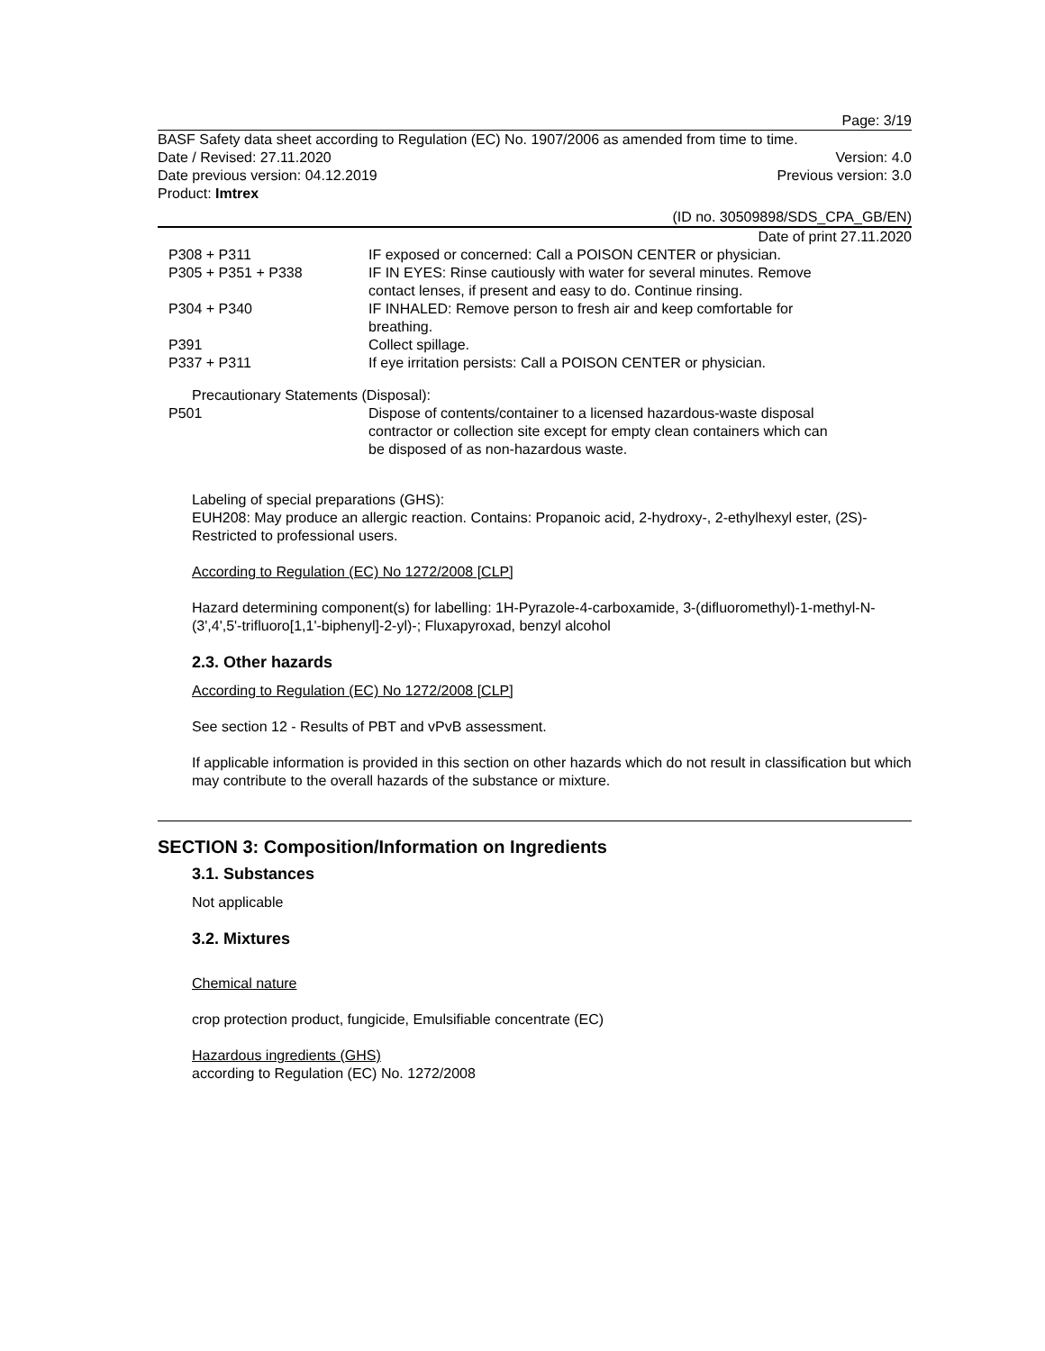Page: 3/19
BASF Safety data sheet according to Regulation (EC) No. 1907/2006 as amended from time to time.
Date / Revised: 27.11.2020 Version: 4.0
Date previous version: 04.12.2019 Previous version: 3.0
Product: Imtrex
(ID no. 30509898/SDS_CPA_GB/EN)
Date of print 27.11.2020
| P308 + P311 | IF exposed or concerned: Call a POISON CENTER or physician. |
| P305 + P351 + P338 | IF IN EYES: Rinse cautiously with water for several minutes. Remove contact lenses, if present and easy to do. Continue rinsing. |
| P304 + P340 | IF INHALED: Remove person to fresh air and keep comfortable for breathing. |
| P391 | Collect spillage. |
| P337 + P311 | If eye irritation persists: Call a POISON CENTER or physician. |
Precautionary Statements (Disposal):
| P501 | Dispose of contents/container to a licensed hazardous-waste disposal contractor or collection site except for empty clean containers which can be disposed of as non-hazardous waste. |
Labeling of special preparations (GHS):
EUH208: May produce an allergic reaction. Contains: Propanoic acid, 2-hydroxy-, 2-ethylhexyl ester, (2S)-
Restricted to professional users.
According to Regulation (EC) No 1272/2008 [CLP]
Hazard determining component(s) for labelling: 1H-Pyrazole-4-carboxamide, 3-(difluoromethyl)-1-methyl-N-(3',4',5'-trifluoro[1,1'-biphenyl]-2-yl)-; Fluxapyroxad, benzyl alcohol
2.3. Other hazards
According to Regulation (EC) No 1272/2008 [CLP]
See section 12 - Results of PBT and vPvB assessment.
If applicable information is provided in this section on other hazards which do not result in classification but which may contribute to the overall hazards of the substance or mixture.
SECTION 3: Composition/Information on Ingredients
3.1. Substances
Not applicable
3.2. Mixtures
Chemical nature
crop protection product, fungicide, Emulsifiable concentrate (EC)
Hazardous ingredients (GHS)
according to Regulation (EC) No. 1272/2008